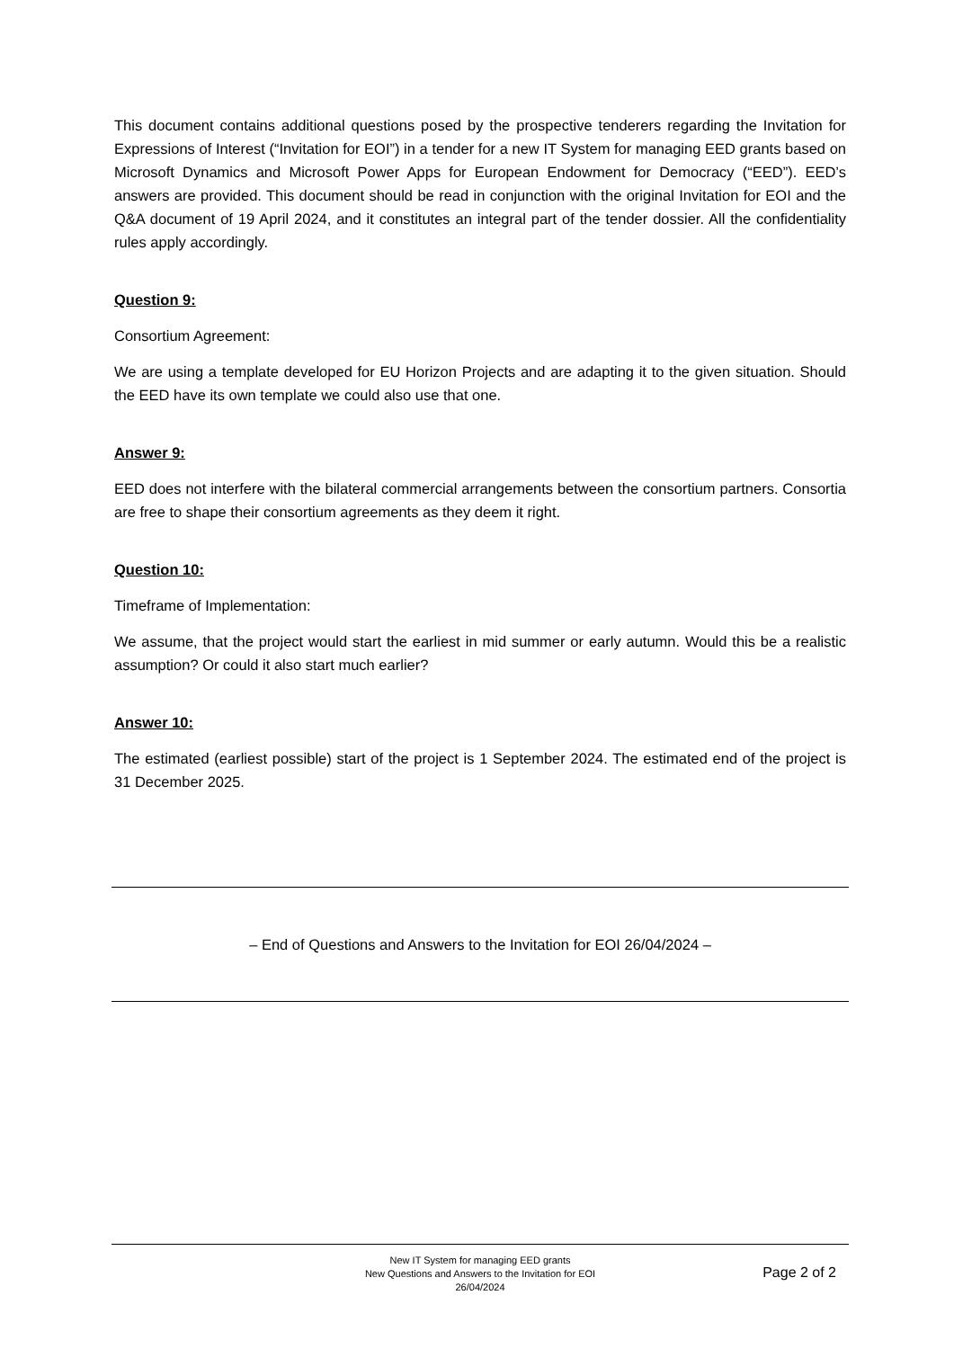This document contains additional questions posed by the prospective tenderers regarding the Invitation for Expressions of Interest (“Invitation for EOI”) in a tender for a new IT System for managing EED grants based on Microsoft Dynamics and Microsoft Power Apps for European Endowment for Democracy (“EED”). EED’s answers are provided. This document should be read in conjunction with the original Invitation for EOI and the Q&A document of 19 April 2024, and it constitutes an integral part of the tender dossier. All the confidentiality rules apply accordingly.
Question 9:
Consortium Agreement:
We are using a template developed for EU Horizon Projects and are adapting it to the given situation. Should the EED have its own template we could also use that one.
Answer 9:
EED does not interfere with the bilateral commercial arrangements between the consortium partners. Consortia are free to shape their consortium agreements as they deem it right.
Question 10:
Timeframe of Implementation:
We assume, that the project would start the earliest in mid summer or early autumn. Would this be a realistic assumption? Or could it also start much earlier?
Answer 10:
The estimated (earliest possible) start of the project is 1 September 2024. The estimated end of the project is 31 December 2025.
– End of Questions and Answers to the Invitation for EOI 26/04/2024 –
New IT System for managing EED grants
New Questions and Answers to the Invitation for EOI
26/04/2024
Page 2 of 2